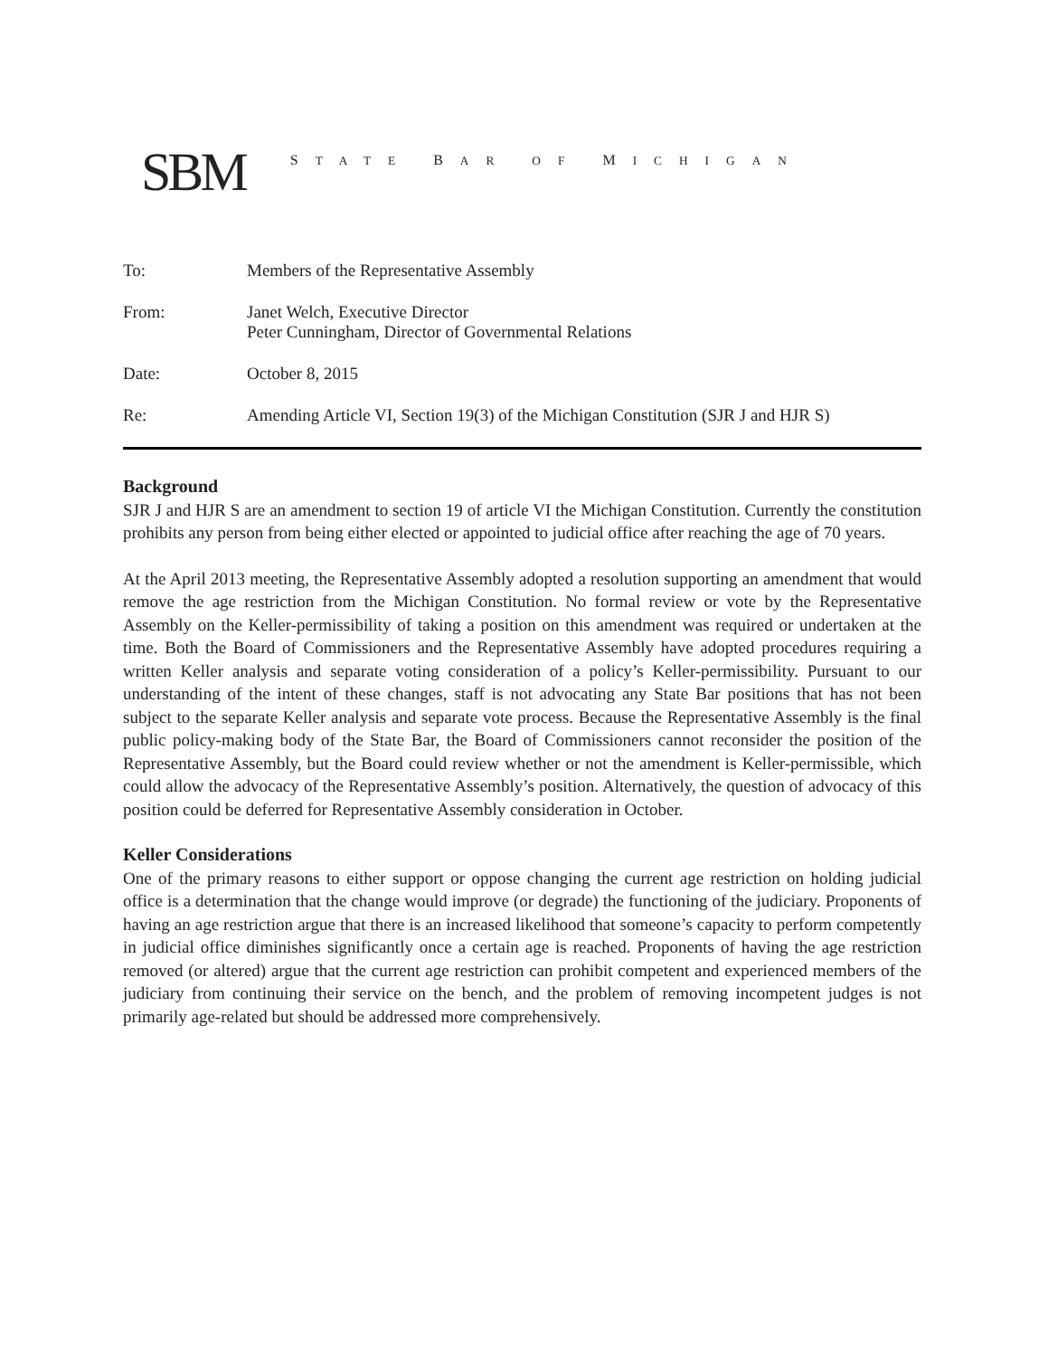SBM
STATE BAR OF MICHIGAN
To: Members of the Representative Assembly
From: Janet Welch, Executive Director
Peter Cunningham, Director of Governmental Relations
Date: October 8, 2015
Re: Amending Article VI, Section 19(3) of the Michigan Constitution (SJR J and HJR S)
Background
SJR J and HJR S are an amendment to section 19 of article VI the Michigan Constitution. Currently the constitution prohibits any person from being either elected or appointed to judicial office after reaching the age of 70 years.
At the April 2013 meeting, the Representative Assembly adopted a resolution supporting an amendment that would remove the age restriction from the Michigan Constitution. No formal review or vote by the Representative Assembly on the Keller-permissibility of taking a position on this amendment was required or undertaken at the time. Both the Board of Commissioners and the Representative Assembly have adopted procedures requiring a written Keller analysis and separate voting consideration of a policy’s Keller-permissibility. Pursuant to our understanding of the intent of these changes, staff is not advocating any State Bar positions that has not been subject to the separate Keller analysis and separate vote process. Because the Representative Assembly is the final public policy-making body of the State Bar, the Board of Commissioners cannot reconsider the position of the Representative Assembly, but the Board could review whether or not the amendment is Keller-permissible, which could allow the advocacy of the Representative Assembly’s position. Alternatively, the question of advocacy of this position could be deferred for Representative Assembly consideration in October.
Keller Considerations
One of the primary reasons to either support or oppose changing the current age restriction on holding judicial office is a determination that the change would improve (or degrade) the functioning of the judiciary. Proponents of having an age restriction argue that there is an increased likelihood that someone’s capacity to perform competently in judicial office diminishes significantly once a certain age is reached. Proponents of having the age restriction removed (or altered) argue that the current age restriction can prohibit competent and experienced members of the judiciary from continuing their service on the bench, and the problem of removing incompetent judges is not primarily age-related but should be addressed more comprehensively.